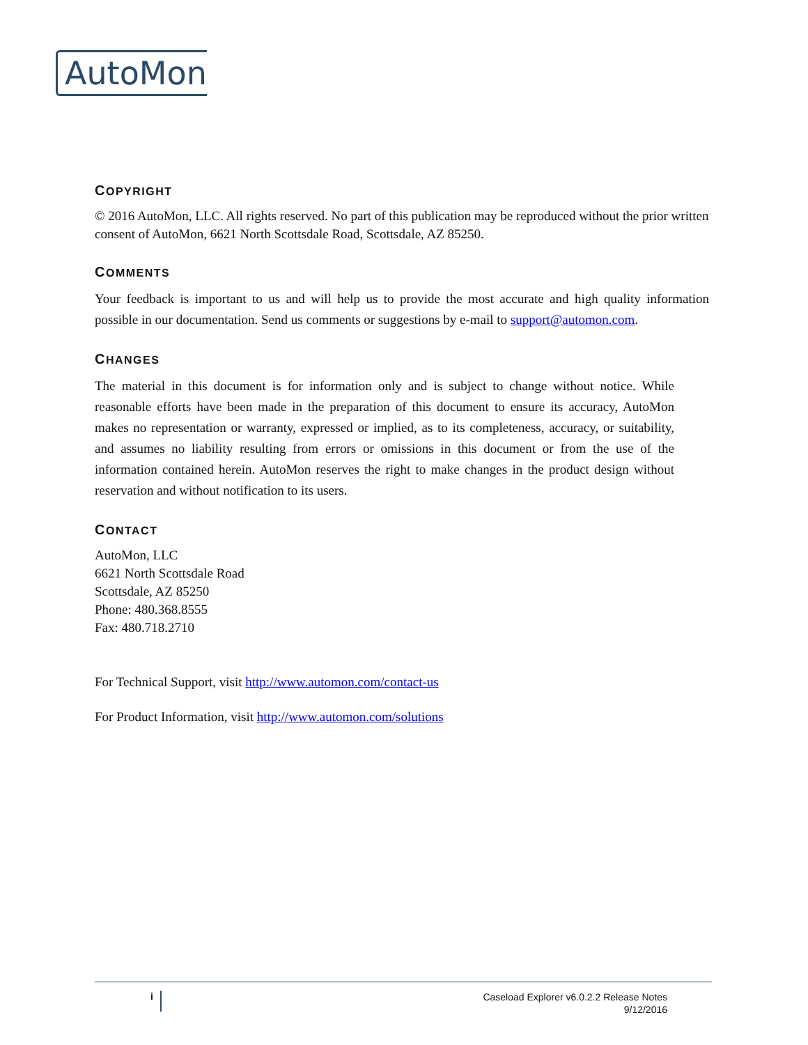AutoMon
COPYRIGHT
© 2016 AutoMon, LLC. All rights reserved. No part of this publication may be reproduced without the prior written consent of AutoMon, 6621 North Scottsdale Road, Scottsdale, AZ 85250.
COMMENTS
Your feedback is important to us and will help us to provide the most accurate and high quality information possible in our documentation. Send us comments or suggestions by e-mail to support@automon.com.
CHANGES
The material in this document is for information only and is subject to change without notice. While reasonable efforts have been made in the preparation of this document to ensure its accuracy, AutoMon makes no representation or warranty, expressed or implied, as to its completeness, accuracy, or suitability, and assumes no liability resulting from errors or omissions in this document or from the use of the information contained herein. AutoMon reserves the right to make changes in the product design without reservation and without notification to its users.
CONTACT
AutoMon, LLC
6621 North Scottsdale Road
Scottsdale, AZ 85250
Phone: 480.368.8555
Fax: 480.718.2710
For Technical Support, visit http://www.automon.com/contact-us
For Product Information, visit http://www.automon.com/solutions
i
Caseload Explorer v6.0.2.2 Release Notes
9/12/2016